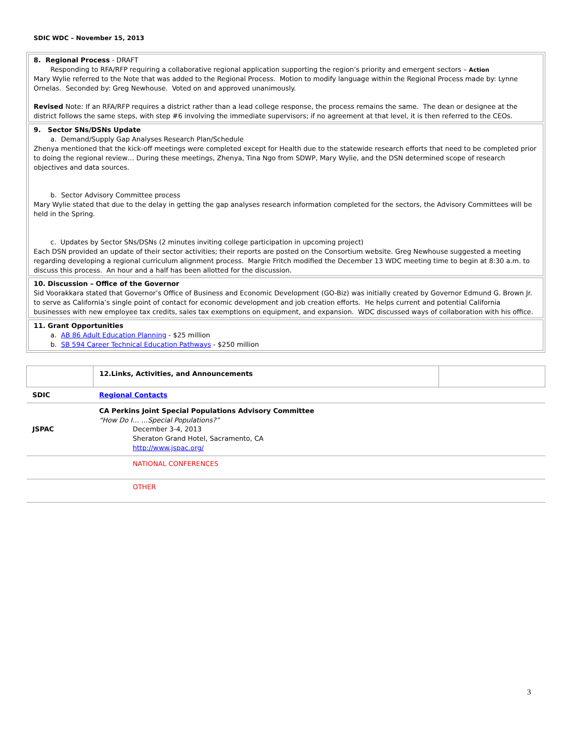SDIC WDC – November 15, 2013
| 8. Regional Process - DRAFT Responding to RFA/RFP requiring a collaborative regional application supporting the region’s priority and emergent sectors – Action Mary Wylie referred to the Note that was added to the Regional Process. Motion to modify language within the Regional Process made by: Lynne Ornelas. Seconded by: Greg Newhouse. Voted on and approved unanimously. Revised Note: If an RFA/RFP requires a district rather than a lead college response, the process remains the same. The dean or designee at the district follows the same steps, with step #6 involving the immediate supervisors; if no agreement at that level, it is then referred to the CEOs. |
| 9. Sector SNs/DSNs Update a. Demand/Supply Gap Analyses Research Plan/Schedule Zhenya mentioned that the kick-off meetings were completed except for Health due to the statewide research efforts that need to be completed prior to doing the regional review… During these meetings, Zhenya, Tina Ngo from SDWP, Mary Wylie, and the DSN determined scope of research objectives and data sources. b. Sector Advisory Committee process Mary Wylie stated that due to the delay in getting the gap analyses research information completed for the sectors, the Advisory Committees will be held in the Spring. c. Updates by Sector SNs/DSNs (2 minutes inviting college participation in upcoming project) Each DSN provided an update of their sector activities; their reports are posted on the Consortium website. Greg Newhouse suggested a meeting regarding developing a regional curriculum alignment process. Margie Fritch modified the December 13 WDC meeting time to begin at 8:30 a.m. to discuss this process. An hour and a half has been allotted for the discussion. |
| 10. Discussion – Office of the Governor Sid Voorakkara stated that Governor’s Office of Business and Economic Development (GO-Biz) was initially created by Governor Edmund G. Brown Jr. to serve as California’s single point of contact for economic development and job creation efforts. He helps current and potential California businesses with new employee tax credits, sales tax exemptions on equipment, and expansion. WDC discussed ways of collaboration with his office. |
| 11. Grant Opportunities a. AB 86 Adult Education Planning - $25 million b. SB 594 Career Technical Education Pathways - $250 million |
| | 12.Links, Activities, and Announcements | |
| SDIC | Regional Contacts | |
| JSPAC | CA Perkins Joint Special Populations Advisory Committee “How Do I… …Special Populations?” December 3-4, 2013 Sheraton Grand Hotel, Sacramento, CA http://www.jspac.org/ | |
| | NATIONAL CONFERENCES | |
| | OTHER | |
3